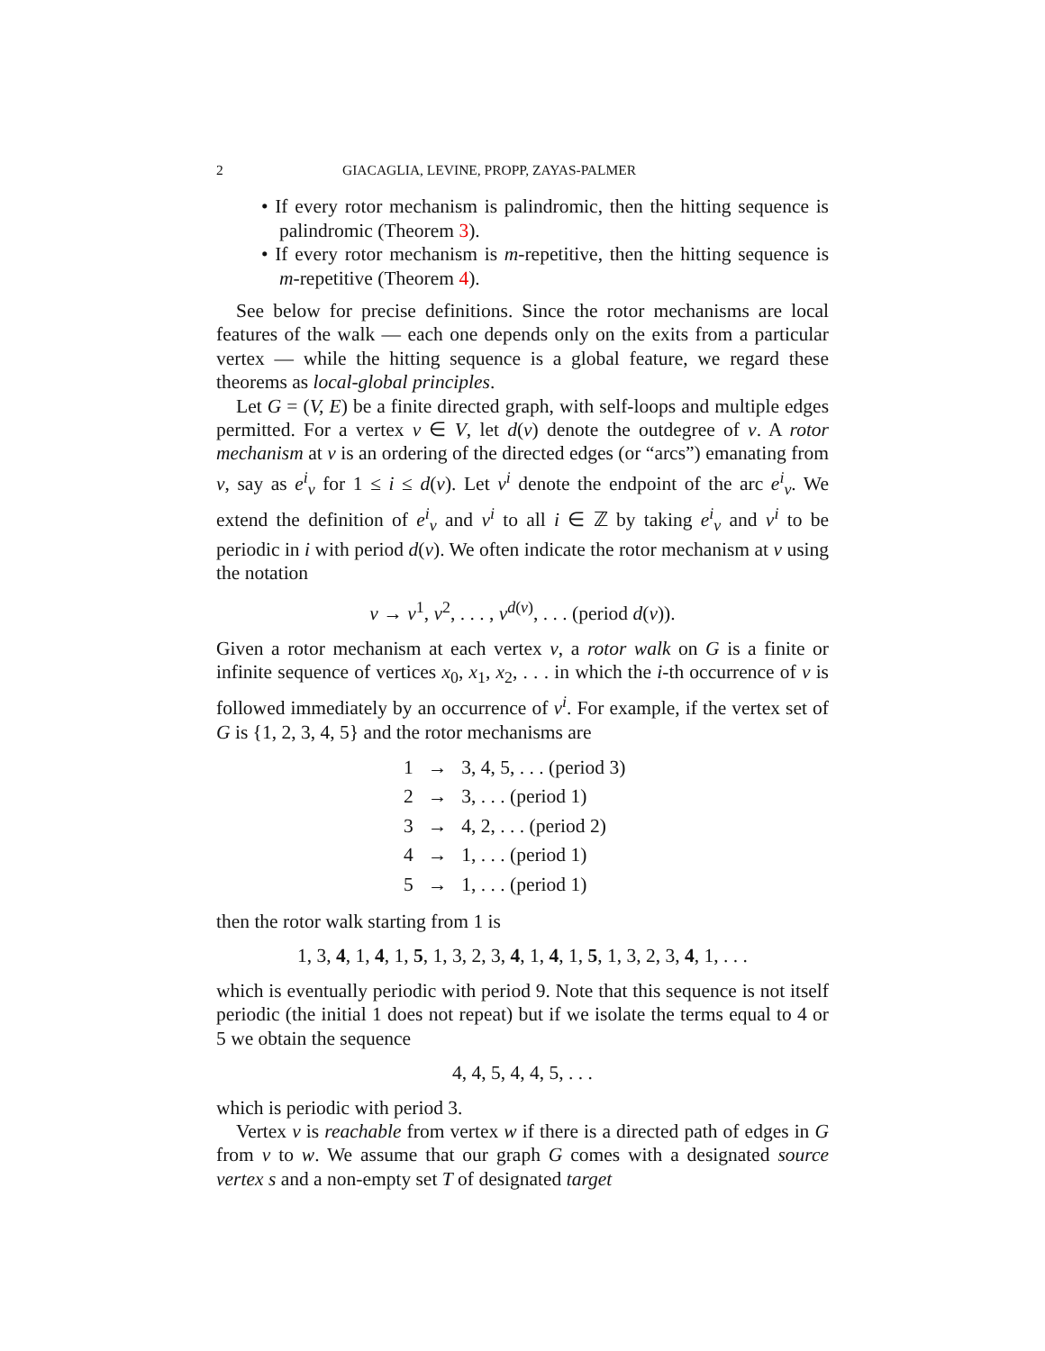2 GIACAGLIA, LEVINE, PROPP, ZAYAS-PALMER
• If every rotor mechanism is palindromic, then the hitting sequence is palindromic (Theorem 3).
• If every rotor mechanism is m-repetitive, then the hitting sequence is m-repetitive (Theorem 4).
See below for precise definitions. Since the rotor mechanisms are local features of the walk — each one depends only on the exits from a particular vertex — while the hitting sequence is a global feature, we regard these theorems as local-global principles.
Let G = (V, E) be a finite directed graph, with self-loops and multiple edges permitted. For a vertex v ∈ V, let d(v) denote the outdegree of v. A rotor mechanism at v is an ordering of the directed edges (or “arcs”) emanating from v, say as e<sup>i</sup><sub>v</sub> for 1 ≤ i ≤ d(v). Let v<sup>i</sup> denote the endpoint of the arc e<sup>i</sup><sub>v</sub>. We extend the definition of e<sup>i</sup><sub>v</sub> and v<sup>i</sup> to all i ∈ ℤ by taking e<sup>i</sup><sub>v</sub> and v<sup>i</sup> to be periodic in i with period d(v). We often indicate the rotor mechanism at v using the notation
v → v<sup>1</sup>, v<sup>2</sup>, . . . , v<sup>d(v)</sup>, . . . (period d(v)).
Given a rotor mechanism at each vertex v, a rotor walk on G is a finite or infinite sequence of vertices x<sub>0</sub>, x<sub>1</sub>, x<sub>2</sub>, . . . in which the i-th occurrence of v is followed immediately by an occurrence of v<sup>i</sup>. For example, if the vertex set of G is {1, 2, 3, 4, 5} and the rotor mechanisms are
| 1 | → | 3, 4, 5, . . . (period 3) |
| 2 | → | 3, . . . (period 1) |
| 3 | → | 4, 2, . . . (period 2) |
| 4 | → | 1, . . . (period 1) |
| 5 | → | 1, . . . (period 1) |
then the rotor walk starting from 1 is
1, 3, 4, 1, 4, 1, 5, 1, 3, 2, 3, 4, 1, 4, 1, 5, 1, 3, 2, 3, 4, 1, . . .
which is eventually periodic with period 9. Note that this sequence is not itself periodic (the initial 1 does not repeat) but if we isolate the terms equal to 4 or 5 we obtain the sequence
4, 4, 5, 4, 4, 5, . . .
which is periodic with period 3.
Vertex v is reachable from vertex w if there is a directed path of edges in G from v to w. We assume that our graph G comes with a designated source vertex s and a non-empty set T of designated target